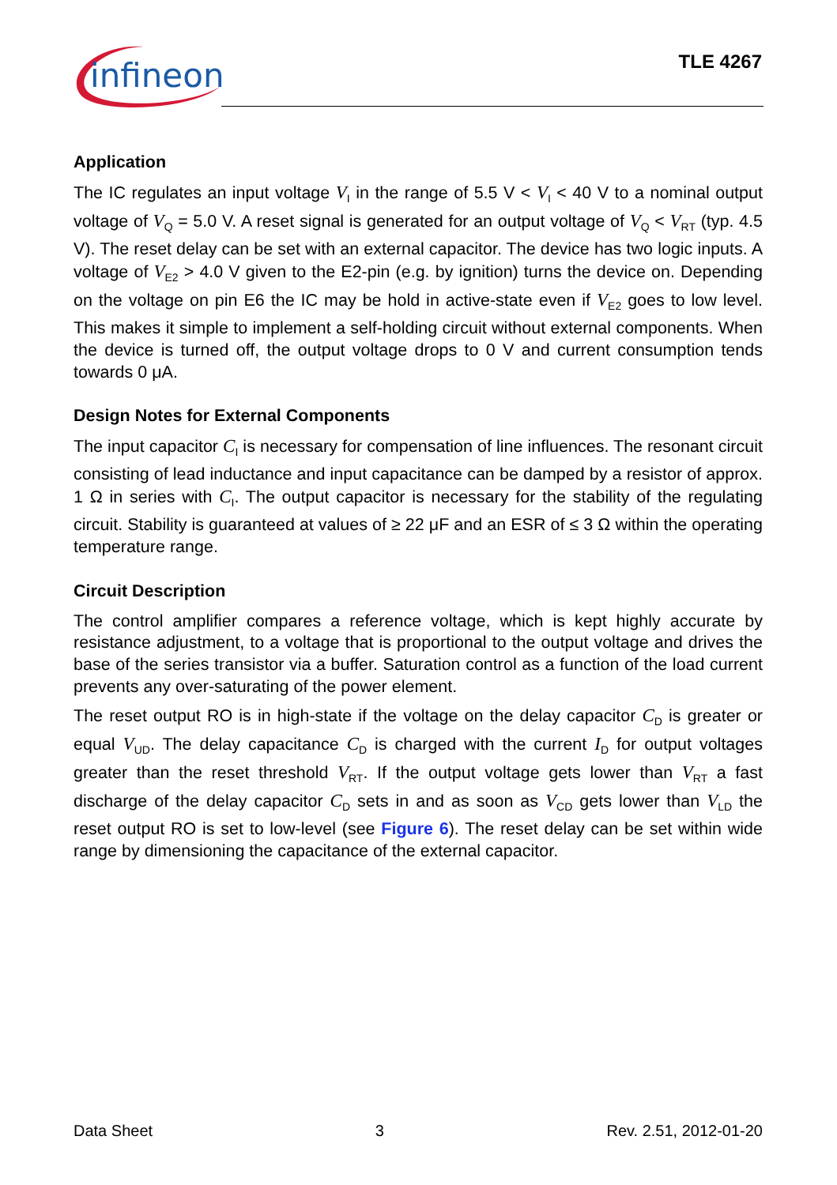infineon
TLE 4267
Application
The IC regulates an input voltage V<sub>I</sub> in the range of 5.5 V < V<sub>I</sub> < 40 V to a nominal output voltage of V<sub>Q</sub> = 5.0 V. A reset signal is generated for an output voltage of V<sub>Q</sub> < V<sub>RT</sub> (typ. 4.5 V). The reset delay can be set with an external capacitor. The device has two logic inputs. A voltage of V<sub>E2</sub> > 4.0 V given to the E2-pin (e.g. by ignition) turns the device on. Depending on the voltage on pin E6 the IC may be hold in active-state even if V<sub>E2</sub> goes to low level. This makes it simple to implement a self-holding circuit without external components. When the device is turned off, the output voltage drops to 0 V and current consumption tends towards 0 μA.
Design Notes for External Components
The input capacitor C<sub>I</sub> is necessary for compensation of line influences. The resonant circuit consisting of lead inductance and input capacitance can be damped by a resistor of approx. 1 Ω in series with C<sub>I</sub>. The output capacitor is necessary for the stability of the regulating circuit. Stability is guaranteed at values of ≥ 22 μF and an ESR of ≤ 3 Ω within the operating temperature range.
Circuit Description
The control amplifier compares a reference voltage, which is kept highly accurate by resistance adjustment, to a voltage that is proportional to the output voltage and drives the base of the series transistor via a buffer. Saturation control as a function of the load current prevents any over-saturating of the power element.
The reset output RO is in high-state if the voltage on the delay capacitor C<sub>D</sub> is greater or equal V<sub>UD</sub>. The delay capacitance C<sub>D</sub> is charged with the current I<sub>D</sub> for output voltages greater than the reset threshold V<sub>RT</sub>. If the output voltage gets lower than V<sub>RT</sub> a fast discharge of the delay capacitor C<sub>D</sub> sets in and as soon as V<sub>CD</sub> gets lower than V<sub>LD</sub> the reset output RO is set to low-level (see Figure 6). The reset delay can be set within wide range by dimensioning the capacitance of the external capacitor.
Data Sheet 3 Rev. 2.51, 2012-01-20